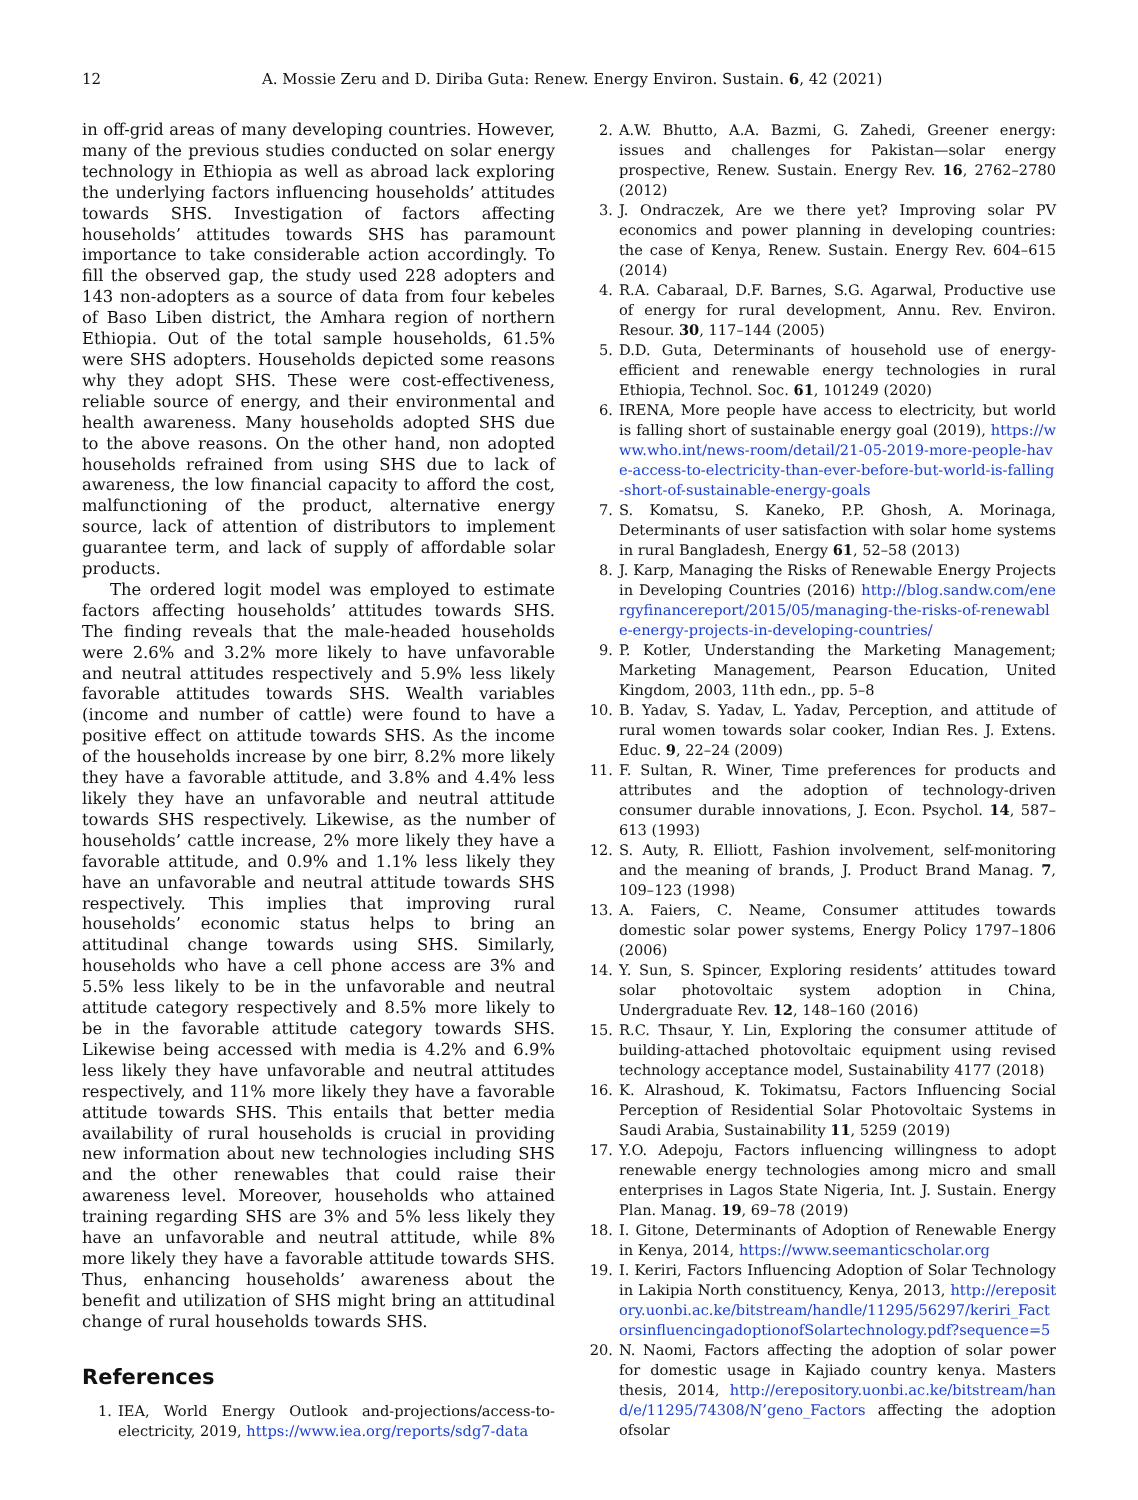12 A. Mossie Zeru and D. Diriba Guta: Renew. Energy Environ. Sustain. 6, 42 (2021)
in off-grid areas of many developing countries. However, many of the previous studies conducted on solar energy technology in Ethiopia as well as abroad lack exploring the underlying factors influencing households’ attitudes towards SHS. Investigation of factors affecting households’ attitudes towards SHS has paramount importance to take considerable action accordingly. To fill the observed gap, the study used 228 adopters and 143 non-adopters as a source of data from four kebeles of Baso Liben district, the Amhara region of northern Ethiopia. Out of the total sample households, 61.5% were SHS adopters. Households depicted some reasons why they adopt SHS. These were cost-effectiveness, reliable source of energy, and their environmental and health awareness. Many households adopted SHS due to the above reasons. On the other hand, non adopted households refrained from using SHS due to lack of awareness, the low financial capacity to afford the cost, malfunctioning of the product, alternative energy source, lack of attention of distributors to implement guarantee term, and lack of supply of affordable solar products.
The ordered logit model was employed to estimate factors affecting households’ attitudes towards SHS. The finding reveals that the male-headed households were 2.6% and 3.2% more likely to have unfavorable and neutral attitudes respectively and 5.9% less likely favorable attitudes towards SHS. Wealth variables (income and number of cattle) were found to have a positive effect on attitude towards SHS. As the income of the households increase by one birr, 8.2% more likely they have a favorable attitude, and 3.8% and 4.4% less likely they have an unfavorable and neutral attitude towards SHS respectively. Likewise, as the number of households’ cattle increase, 2% more likely they have a favorable attitude, and 0.9% and 1.1% less likely they have an unfavorable and neutral attitude towards SHS respectively. This implies that improving rural households’ economic status helps to bring an attitudinal change towards using SHS. Similarly, households who have a cell phone access are 3% and 5.5% less likely to be in the unfavorable and neutral attitude category respectively and 8.5% more likely to be in the favorable attitude category towards SHS. Likewise being accessed with media is 4.2% and 6.9% less likely they have unfavorable and neutral attitudes respectively, and 11% more likely they have a favorable attitude towards SHS. This entails that better media availability of rural households is crucial in providing new information about new technologies including SHS and the other renewables that could raise their awareness level. Moreover, households who attained training regarding SHS are 3% and 5% less likely they have an unfavorable and neutral attitude, while 8% more likely they have a favorable attitude towards SHS. Thus, enhancing households’ awareness about the benefit and utilization of SHS might bring an attitudinal change of rural households towards SHS.
References
1. IEA, World Energy Outlook and-projections/access-to-electricity, 2019, https://www.iea.org/reports/sdg7-data
2. A.W. Bhutto, A.A. Bazmi, G. Zahedi, Greener energy: issues and challenges for Pakistan—solar energy prospective, Renew. Sustain. Energy Rev. 16, 2762–2780 (2012)
3. J. Ondraczek, Are we there yet? Improving solar PV economics and power planning in developing countries: the case of Kenya, Renew. Sustain. Energy Rev. 604–615 (2014)
4. R.A. Cabaraal, D.F. Barnes, S.G. Agarwal, Productive use of energy for rural development, Annu. Rev. Environ. Resour. 30, 117–144 (2005)
5. D.D. Guta, Determinants of household use of energy-efficient and renewable energy technologies in rural Ethiopia, Technol. Soc. 61, 101249 (2020)
6. IRENA, More people have access to electricity, but world is falling short of sustainable energy goal (2019), https://www.who.int/news-room/detail/21-05-2019-more-people-have-access-to-electricity-than-ever-before-but-world-is-falling-short-of-sustainable-energy-goals
7. S. Komatsu, S. Kaneko, P.P. Ghosh, A. Morinaga, Determinants of user satisfaction with solar home systems in rural Bangladesh, Energy 61, 52–58 (2013)
8. J. Karp, Managing the Risks of Renewable Energy Projects in Developing Countries (2016) http://blog.sandw.com/energyfinancereport/2015/05/managing-the-risks-of-renewable-energy-projects-in-developing-countries/
9. P. Kotler, Understanding the Marketing Management; Marketing Management, Pearson Education, United Kingdom, 2003, 11th edn., pp. 5–8
10. B. Yadav, S. Yadav, L. Yadav, Perception, and attitude of rural women towards solar cooker, Indian Res. J. Extens. Educ. 9, 22–24 (2009)
11. F. Sultan, R. Winer, Time preferences for products and attributes and the adoption of technology-driven consumer durable innovations, J. Econ. Psychol. 14, 587–613 (1993)
12. S. Auty, R. Elliott, Fashion involvement, self-monitoring and the meaning of brands, J. Product Brand Manag. 7, 109–123 (1998)
13. A. Faiers, C. Neame, Consumer attitudes towards domestic solar power systems, Energy Policy 1797–1806 (2006)
14. Y. Sun, S. Spincer, Exploring residents’ attitudes toward solar photovoltaic system adoption in China, Undergraduate Rev. 12, 148–160 (2016)
15. R.C. Thsaur, Y. Lin, Exploring the consumer attitude of building-attached photovoltaic equipment using revised technology acceptance model, Sustainability 4177 (2018)
16. K. Alrashoud, K. Tokimatsu, Factors Influencing Social Perception of Residential Solar Photovoltaic Systems in Saudi Arabia, Sustainability 11, 5259 (2019)
17. Y.O. Adepoju, Factors influencing willingness to adopt renewable energy technologies among micro and small enterprises in Lagos State Nigeria, Int. J. Sustain. Energy Plan. Manag. 19, 69–78 (2019)
18. I. Gitone, Determinants of Adoption of Renewable Energy in Kenya, 2014, https://www.seemanticscholar.org
19. I. Keriri, Factors Influencing Adoption of Solar Technology in Lakipia North constituency, Kenya, 2013, http://erepository.uonbi.ac.ke/bitstream/handle/11295/56297/keriri_FactorsinfluencingadoptionofSolartechnology.pdf?sequence=5
20. N. Naomi, Factors affecting the adoption of solar power for domestic usage in Kajiado country kenya. Masters thesis, 2014, http://erepository.uonbi.ac.ke/bitstream/hand/e/11295/74308/N’geno_Factors affecting the adoption ofsolar